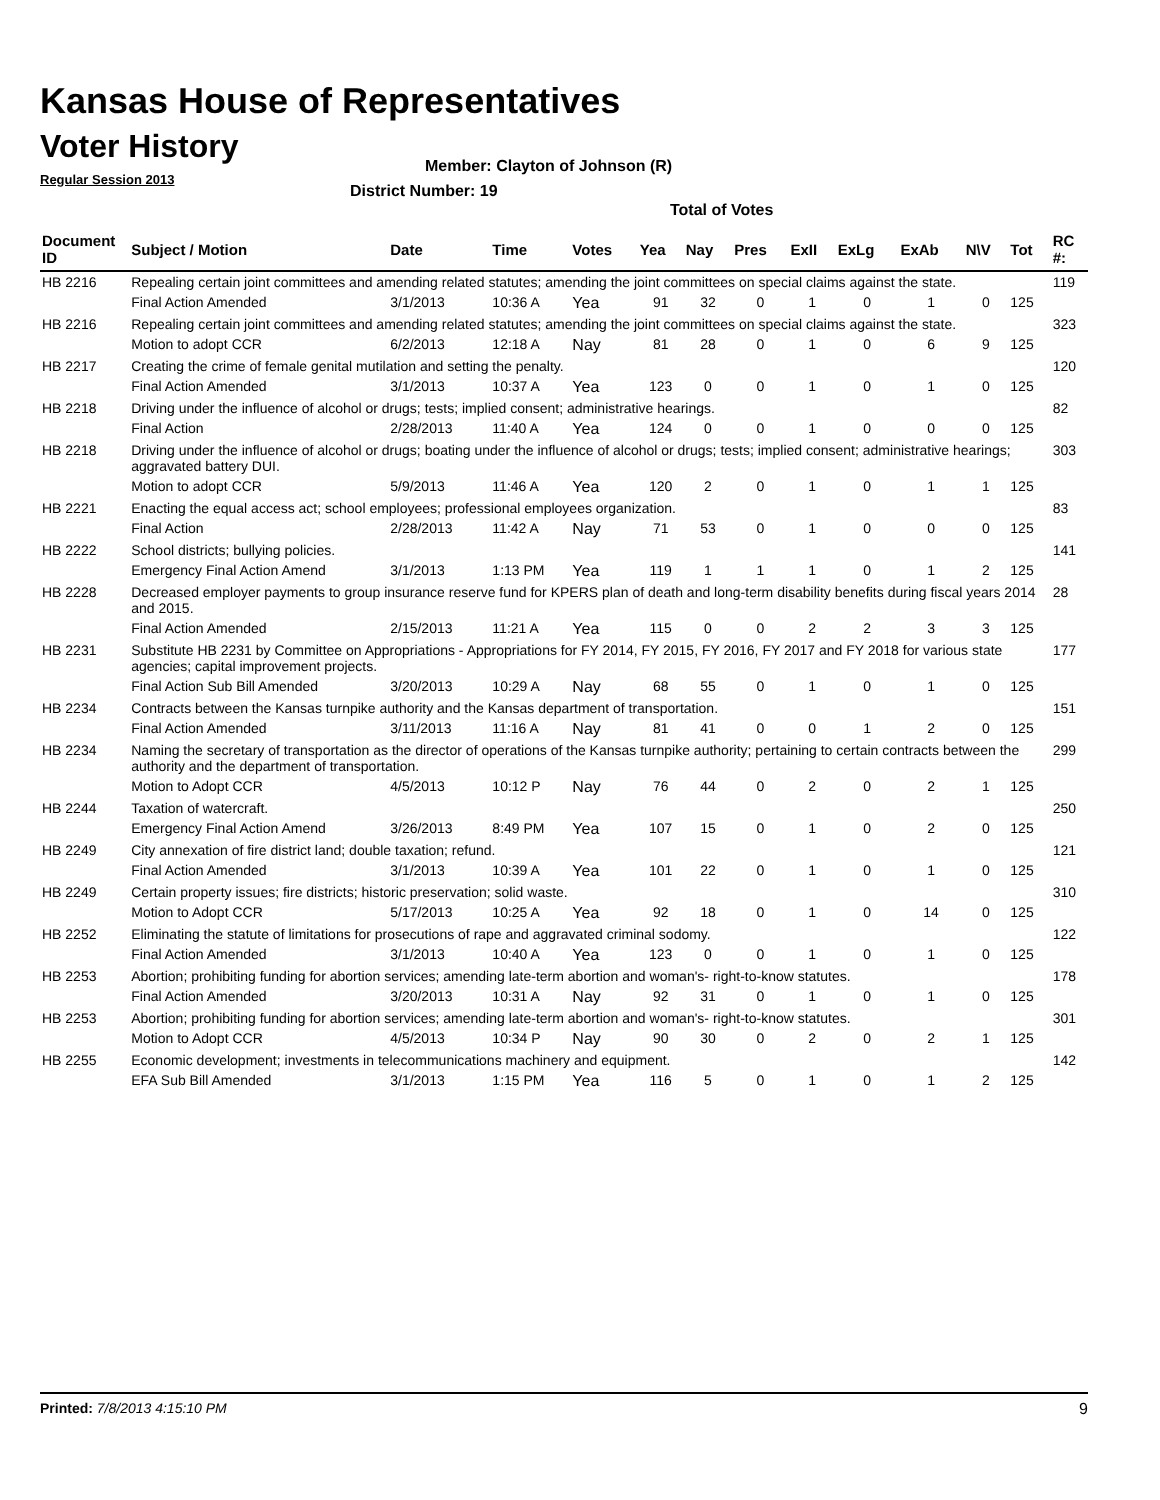Kansas House of Representatives
Voter History
Regular Session 2013
Member: Clayton of Johnson (R)
District Number: 19
Total of Votes
| Document ID | Subject / Motion | Date | Time | Votes | Yea | Nay | Pres | ExII | ExLg | ExAb | N\V | Tot | RC #: |
| --- | --- | --- | --- | --- | --- | --- | --- | --- | --- | --- | --- | --- | --- |
| HB 2216 | Repealing certain joint committees and amending related statutes; amending the joint committees on special claims against the state. | | | | | | | | | | | | 119 |
| | Final Action Amended | 3/1/2013 | 10:36 A | Yea | 91 | 32 | 0 | 1 | 0 | 1 | 0 | 125 | |
| HB 2216 | Repealing certain joint committees and amending related statutes; amending the joint committees on special claims against the state. | | | | | | | | | | | | 323 |
| | Motion to adopt CCR | 6/2/2013 | 12:18 A | Nay | 81 | 28 | 0 | 1 | 0 | 6 | 9 | 125 | |
| HB 2217 | Creating the crime of female genital mutilation and setting the penalty. | | | | | | | | | | | | 120 |
| | Final Action Amended | 3/1/2013 | 10:37 A | Yea | 123 | 0 | 0 | 1 | 0 | 1 | 0 | 125 | |
| HB 2218 | Driving under the influence of alcohol or drugs; tests; implied consent; administrative hearings. | | | | | | | | | | | | 82 |
| | Final Action | 2/28/2013 | 11:40 A | Yea | 124 | 0 | 0 | 1 | 0 | 0 | 0 | 125 | |
| HB 2218 | Driving under the influence of alcohol or drugs; boating under the influence of alcohol or drugs; tests; implied consent; administrative hearings; aggravated battery DUI. | | | | | | | | | | | | 303 |
| | Motion to adopt CCR | 5/9/2013 | 11:46 A | Yea | 120 | 2 | 0 | 1 | 0 | 1 | 1 | 125 | |
| HB 2221 | Enacting the equal access act; school employees; professional employees organization. | | | | | | | | | | | | 83 |
| | Final Action | 2/28/2013 | 11:42 A | Nay | 71 | 53 | 0 | 1 | 0 | 0 | 0 | 125 | |
| HB 2222 | School districts; bullying policies. | | | | | | | | | | | | 141 |
| | Emergency Final Action Amend | 3/1/2013 | 1:13 PM | Yea | 119 | 1 | 1 | 1 | 0 | 1 | 2 | 125 | |
| HB 2228 | Decreased employer payments to group insurance reserve fund for KPERS plan of death and long-term disability benefits during fiscal years 2014 and 2015. | | | | | | | | | | | | 28 |
| | Final Action Amended | 2/15/2013 | 11:21 A | Yea | 115 | 0 | 0 | 2 | 2 | 3 | 3 | 125 | |
| HB 2231 | Substitute HB 2231 by Committee on Appropriations - Appropriations for FY 2014, FY 2015, FY 2016, FY 2017 and FY 2018 for various state agencies; capital improvement projects. | | | | | | | | | | | | 177 |
| | Final Action Sub Bill Amended | 3/20/2013 | 10:29 A | Nay | 68 | 55 | 0 | 1 | 0 | 1 | 0 | 125 | |
| HB 2234 | Contracts between the Kansas turnpike authority and the Kansas department of transportation. | | | | | | | | | | | | 151 |
| | Final Action Amended | 3/11/2013 | 11:16 A | Nay | 81 | 41 | 0 | 0 | 1 | 2 | 0 | 125 | |
| HB 2234 | Naming the secretary of transportation as the director of operations of the Kansas turnpike authority; pertaining to certain contracts between the authority and the department of transportation. | | | | | | | | | | | | 299 |
| | Motion to Adopt CCR | 4/5/2013 | 10:12 P | Nay | 76 | 44 | 0 | 2 | 0 | 2 | 1 | 125 | |
| HB 2244 | Taxation of watercraft. | | | | | | | | | | | | 250 |
| | Emergency Final Action Amend | 3/26/2013 | 8:49 PM | Yea | 107 | 15 | 0 | 1 | 0 | 2 | 0 | 125 | |
| HB 2249 | City annexation of fire district land; double taxation; refund. | | | | | | | | | | | | 121 |
| | Final Action Amended | 3/1/2013 | 10:39 A | Yea | 101 | 22 | 0 | 1 | 0 | 1 | 0 | 125 | |
| HB 2249 | Certain property issues; fire districts; historic preservation; solid waste. | | | | | | | | | | | | 310 |
| | Motion to Adopt CCR | 5/17/2013 | 10:25 A | Yea | 92 | 18 | 0 | 1 | 0 | 14 | 0 | 125 | |
| HB 2252 | Eliminating the statute of limitations for prosecutions of rape and aggravated criminal sodomy. | | | | | | | | | | | | 122 |
| | Final Action Amended | 3/1/2013 | 10:40 A | Yea | 123 | 0 | 0 | 1 | 0 | 1 | 0 | 125 | |
| HB 2253 | Abortion; prohibiting funding for abortion services; amending late-term abortion and woman's- right-to-know statutes. | | | | | | | | | | | | 178 |
| | Final Action Amended | 3/20/2013 | 10:31 A | Nay | 92 | 31 | 0 | 1 | 0 | 1 | 0 | 125 | |
| HB 2253 | Abortion; prohibiting funding for abortion services; amending late-term abortion and woman's- right-to-know statutes. | | | | | | | | | | | | 301 |
| | Motion to Adopt CCR | 4/5/2013 | 10:34 P | Nay | 90 | 30 | 0 | 2 | 0 | 2 | 1 | 125 | |
| HB 2255 | Economic development; investments in telecommunications machinery and equipment. | | | | | | | | | | | | 142 |
| | EFA Sub Bill Amended | 3/1/2013 | 1:15 PM | Yea | 116 | 5 | 0 | 1 | 0 | 1 | 2 | 125 | |
Printed: 7/8/2013 4:15:10 PM 9